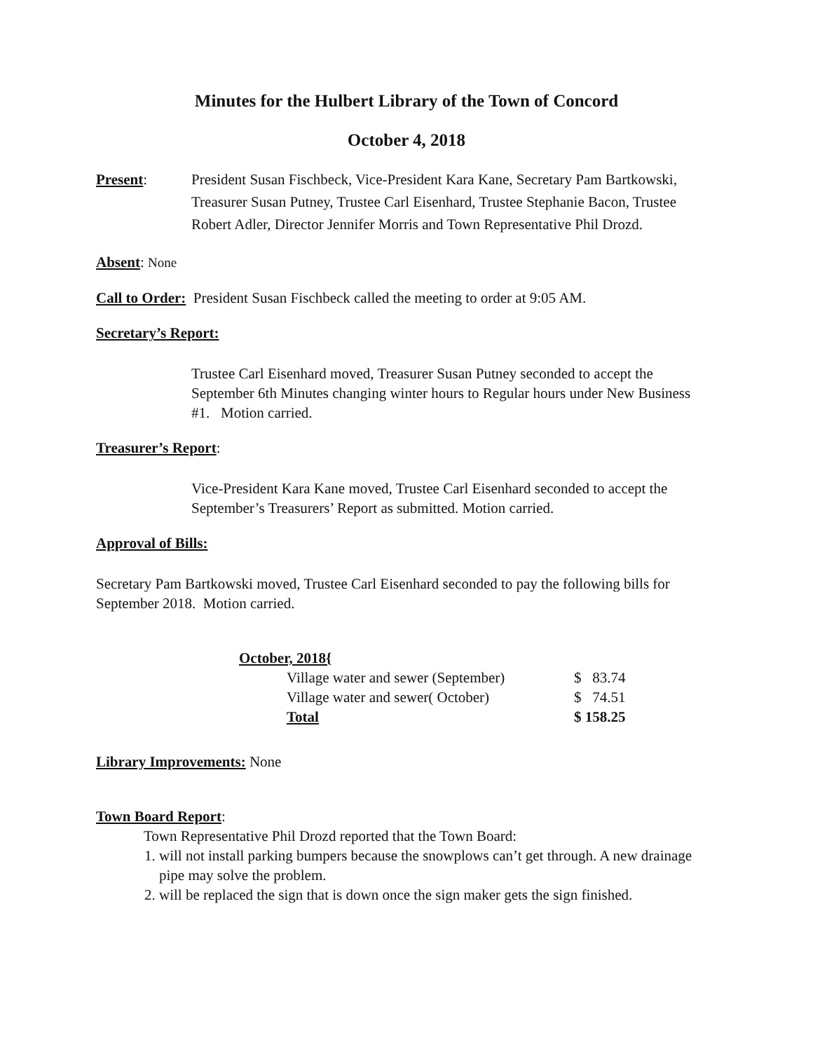Minutes for the Hulbert Library of the Town of Concord
October 4, 2018
Present: President Susan Fischbeck, Vice-President Kara Kane, Secretary Pam Bartkowski, Treasurer Susan Putney, Trustee Carl Eisenhard, Trustee Stephanie Bacon, Trustee Robert Adler, Director Jennifer Morris and Town Representative Phil Drozd.
Absent: None
Call to Order: President Susan Fischbeck called the meeting to order at 9:05 AM.
Secretary’s Report:
Trustee Carl Eisenhard moved, Treasurer Susan Putney seconded to accept the September 6th Minutes changing winter hours to Regular hours under New Business #1. Motion carried.
Treasurer’s Report:
Vice-President Kara Kane moved, Trustee Carl Eisenhard seconded to accept the September’s Treasurers’ Report as submitted. Motion carried.
Approval of Bills:
Secretary Pam Bartkowski moved, Trustee Carl Eisenhard seconded to pay the following bills for September 2018. Motion carried.
| October, 2018{ | |
| Village water and sewer (September) | $ 83.74 |
| Village water and sewer( October) | $ 74.51 |
| Total | $ 158.25 |
Library Improvements: None
Town Board Report:
Town Representative Phil Drozd reported that the Town Board:
1. will not install parking bumpers because the snowplows can’t get through. A new drainage pipe may solve the problem.
2. will be replaced the sign that is down once the sign maker gets the sign finished.